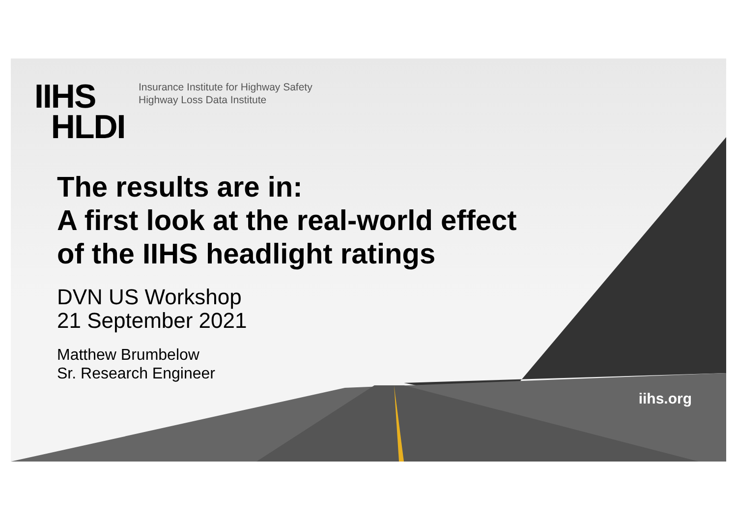IIHS
HLDI
Insurance Institute for Highway Safety
Highway Loss Data Institute
The results are in:
A first look at the real-world effect
of the IIHS headlight ratings
DVN US Workshop
21 September 2021
Matthew Brumbelow
Sr. Research Engineer
iihs.org